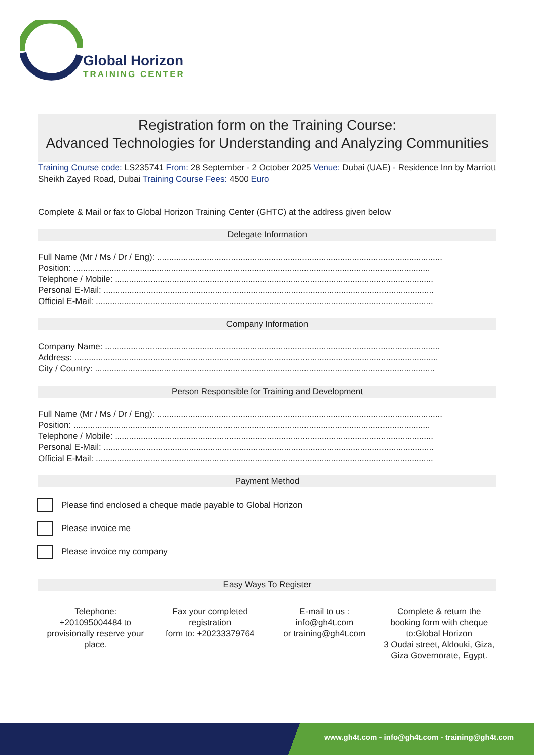Global Horizon
TRAINING CENTER
Registration form on the Training Course:
Advanced Technologies for Understanding and Analyzing Communities
Training Course code: LS235741 From: 28 September - 2 October 2025 Venue: Dubai (UAE) - Residence Inn by Marriott Sheikh Zayed Road, Dubai Training Course Fees: 4500 Euro
Complete & Mail or fax to Global Horizon Training Center (GHTC) at the address given below
Delegate Information
Full Name (Mr / Ms / Dr / Eng): ........................................................................................................................
Position: ......................................................................................................................................................
Telephone / Mobile: ......................................................................................................................................
Personal E-Mail: ...........................................................................................................................................
Official E-Mail: ..............................................................................................................................................
Company Information
Company Name: .............................................................................................................................................
Address: .........................................................................................................................................................
City / Country: ...............................................................................................................................................
Person Responsible for Training and Development
Full Name (Mr / Ms / Dr / Eng): ........................................................................................................................
Position: ......................................................................................................................................................
Telephone / Mobile: ......................................................................................................................................
Personal E-Mail: ...........................................................................................................................................
Official E-Mail: ..............................................................................................................................................
Payment Method
Please find enclosed a cheque made payable to Global Horizon
Please invoice me
Please invoice my company
Easy Ways To Register
Telephone:
+201095004484 to provisionally reserve your place.
Fax your completed registration
form to: +20233379764
E-mail to us :
info@gh4t.com
or training@gh4t.com
Complete & return the booking form with cheque to:Global Horizon
3 Oudai street, Aldouki, Giza, Giza Governorate, Egypt.
www.gh4t.com - info@gh4t.com - training@gh4t.com